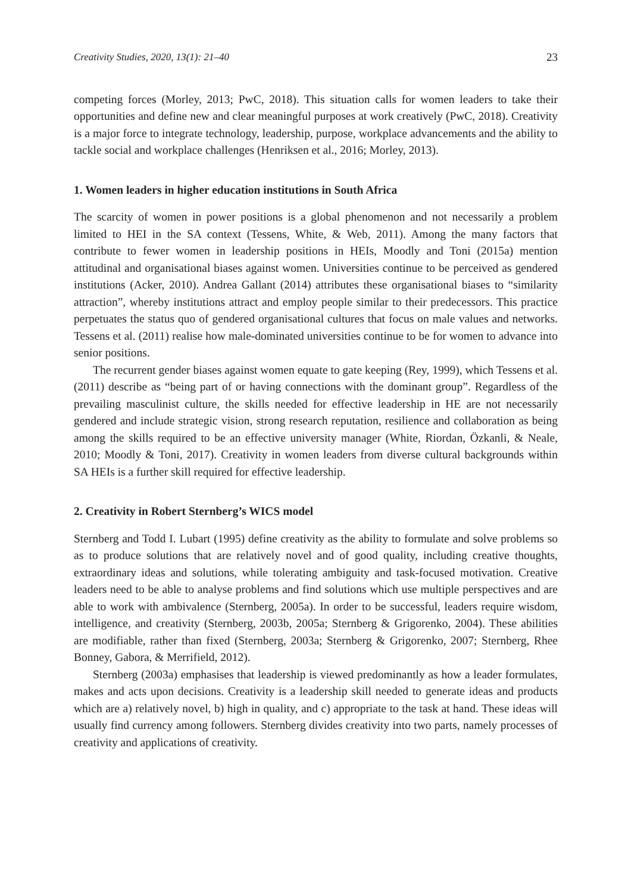Creativity Studies, 2020, 13(1): 21–40 23
competing forces (Morley, 2013; PwC, 2018). This situation calls for women leaders to take their opportunities and define new and clear meaningful purposes at work creatively (PwC, 2018). Creativity is a major force to integrate technology, leadership, purpose, workplace advancements and the ability to tackle social and workplace challenges (Henriksen et al., 2016; Morley, 2013).
1. Women leaders in higher education institutions in South Africa
The scarcity of women in power positions is a global phenomenon and not necessarily a problem limited to HEI in the SA context (Tessens, White, & Web, 2011). Among the many factors that contribute to fewer women in leadership positions in HEIs, Moodly and Toni (2015a) mention attitudinal and organisational biases against women. Universities continue to be perceived as gendered institutions (Acker, 2010). Andrea Gallant (2014) attributes these organisational biases to “similarity attraction”, whereby institutions attract and employ people similar to their predecessors. This practice perpetuates the status quo of gendered organisational cultures that focus on male values and networks. Tessens et al. (2011) realise how male-dominated universities continue to be for women to advance into senior positions.
The recurrent gender biases against women equate to gate keeping (Rey, 1999), which Tessens et al. (2011) describe as “being part of or having connections with the dominant group”. Regardless of the prevailing masculinist culture, the skills needed for effective leadership in HE are not necessarily gendered and include strategic vision, strong research reputation, resilience and collaboration as being among the skills required to be an effective university manager (White, Riordan, Özkanli, & Neale, 2010; Moodly & Toni, 2017). Creativity in women leaders from diverse cultural backgrounds within SA HEIs is a further skill required for effective leadership.
2. Creativity in Robert Sternberg’s WICS model
Sternberg and Todd I. Lubart (1995) define creativity as the ability to formulate and solve problems so as to produce solutions that are relatively novel and of good quality, including creative thoughts, extraordinary ideas and solutions, while tolerating ambiguity and task-focused motivation. Creative leaders need to be able to analyse problems and find solutions which use multiple perspectives and are able to work with ambivalence (Sternberg, 2005a). In order to be successful, leaders require wisdom, intelligence, and creativity (Sternberg, 2003b, 2005a; Sternberg & Grigorenko, 2004). These abilities are modifiable, rather than fixed (Sternberg, 2003a; Sternberg & Grigorenko, 2007; Sternberg, Rhee Bonney, Gabora, & Merrifield, 2012).
Sternberg (2003a) emphasises that leadership is viewed predominantly as how a leader formulates, makes and acts upon decisions. Creativity is a leadership skill needed to generate ideas and products which are a) relatively novel, b) high in quality, and c) appropriate to the task at hand. These ideas will usually find currency among followers. Sternberg divides creativity into two parts, namely processes of creativity and applications of creativity.